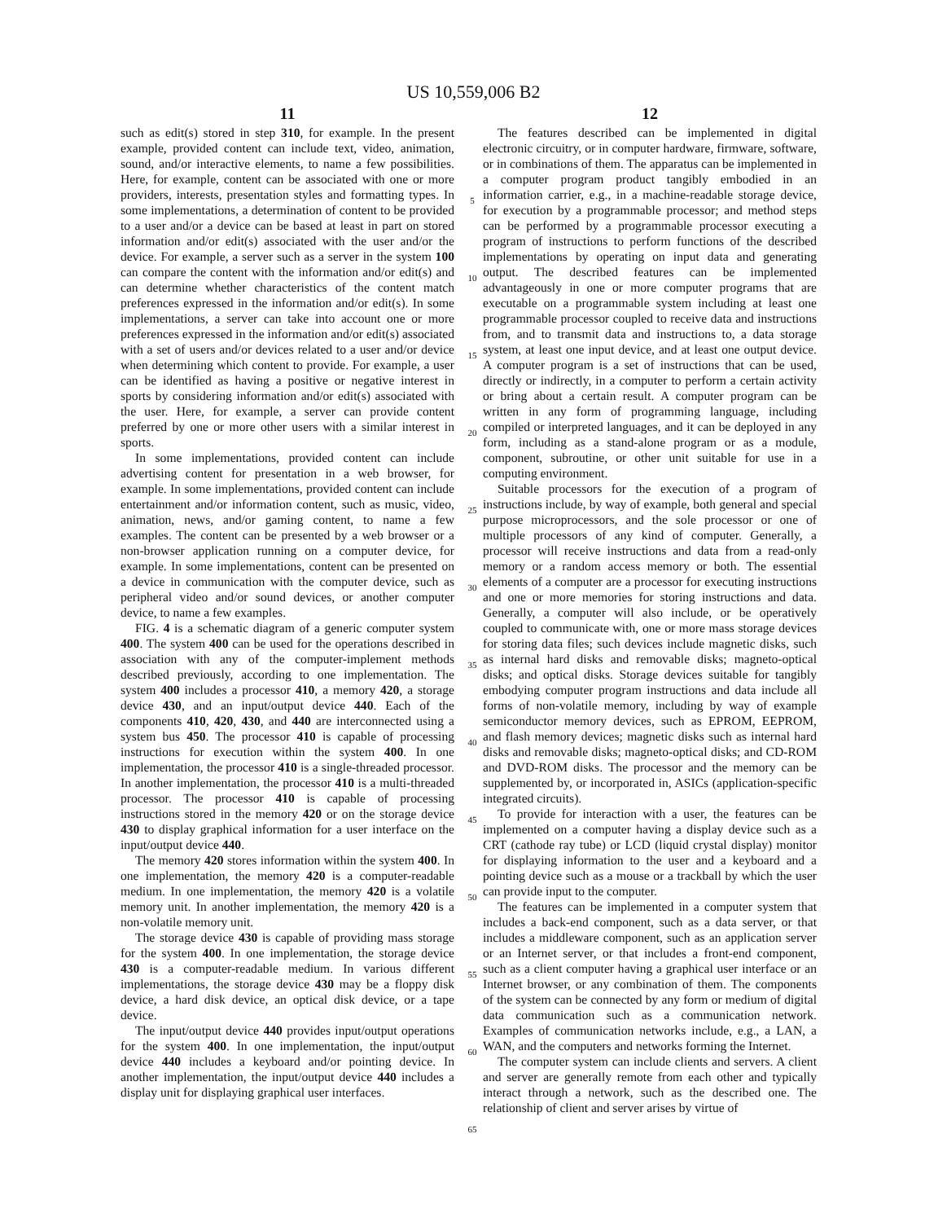US 10,559,006 B2
11
such as edit(s) stored in step 310, for example. In the present example, provided content can include text, video, animation, sound, and/or interactive elements, to name a few possibilities. Here, for example, content can be associated with one or more providers, interests, presentation styles and formatting types. In some implementations, a determination of content to be provided to a user and/or a device can be based at least in part on stored information and/or edit(s) associated with the user and/or the device. For example, a server such as a server in the system 100 can compare the content with the information and/or edit(s) and can determine whether characteristics of the content match preferences expressed in the information and/or edit(s). In some implementations, a server can take into account one or more preferences expressed in the information and/or edit(s) associated with a set of users and/or devices related to a user and/or device when determining which content to provide. For example, a user can be identified as having a positive or negative interest in sports by considering information and/or edit(s) associated with the user. Here, for example, a server can provide content preferred by one or more other users with a similar interest in sports.
In some implementations, provided content can include advertising content for presentation in a web browser, for example. In some implementations, provided content can include entertainment and/or information content, such as music, video, animation, news, and/or gaming content, to name a few examples. The content can be presented by a web browser or a non-browser application running on a computer device, for example. In some implementations, content can be presented on a device in communication with the computer device, such as peripheral video and/or sound devices, or another computer device, to name a few examples.
FIG. 4 is a schematic diagram of a generic computer system 400. The system 400 can be used for the operations described in association with any of the computer-implement methods described previously, according to one implementation. The system 400 includes a processor 410, a memory 420, a storage device 430, and an input/output device 440. Each of the components 410, 420, 430, and 440 are interconnected using a system bus 450. The processor 410 is capable of processing instructions for execution within the system 400. In one implementation, the processor 410 is a single-threaded processor. In another implementation, the processor 410 is a multi-threaded processor. The processor 410 is capable of processing instructions stored in the memory 420 or on the storage device 430 to display graphical information for a user interface on the input/output device 440.
The memory 420 stores information within the system 400. In one implementation, the memory 420 is a computer-readable medium. In one implementation, the memory 420 is a volatile memory unit. In another implementation, the memory 420 is a non-volatile memory unit.
The storage device 430 is capable of providing mass storage for the system 400. In one implementation, the storage device 430 is a computer-readable medium. In various different implementations, the storage device 430 may be a floppy disk device, a hard disk device, an optical disk device, or a tape device.
The input/output device 440 provides input/output operations for the system 400. In one implementation, the input/output device 440 includes a keyboard and/or pointing device. In another implementation, the input/output device 440 includes a display unit for displaying graphical user interfaces.
12
The features described can be implemented in digital electronic circuitry, or in computer hardware, firmware, software, or in combinations of them. The apparatus can be implemented in a computer program product tangibly embodied in an information carrier, e.g., in a machine-readable storage device, for execution by a programmable processor; and method steps can be performed by a programmable processor executing a program of instructions to perform functions of the described implementations by operating on input data and generating output. The described features can be implemented advantageously in one or more computer programs that are executable on a programmable system including at least one programmable processor coupled to receive data and instructions from, and to transmit data and instructions to, a data storage system, at least one input device, and at least one output device. A computer program is a set of instructions that can be used, directly or indirectly, in a computer to perform a certain activity or bring about a certain result. A computer program can be written in any form of programming language, including compiled or interpreted languages, and it can be deployed in any form, including as a stand-alone program or as a module, component, subroutine, or other unit suitable for use in a computing environment.
Suitable processors for the execution of a program of instructions include, by way of example, both general and special purpose microprocessors, and the sole processor or one of multiple processors of any kind of computer. Generally, a processor will receive instructions and data from a read-only memory or a random access memory or both. The essential elements of a computer are a processor for executing instructions and one or more memories for storing instructions and data. Generally, a computer will also include, or be operatively coupled to communicate with, one or more mass storage devices for storing data files; such devices include magnetic disks, such as internal hard disks and removable disks; magneto-optical disks; and optical disks. Storage devices suitable for tangibly embodying computer program instructions and data include all forms of non-volatile memory, including by way of example semiconductor memory devices, such as EPROM, EEPROM, and flash memory devices; magnetic disks such as internal hard disks and removable disks; magneto-optical disks; and CD-ROM and DVD-ROM disks. The processor and the memory can be supplemented by, or incorporated in, ASICs (application-specific integrated circuits).
To provide for interaction with a user, the features can be implemented on a computer having a display device such as a CRT (cathode ray tube) or LCD (liquid crystal display) monitor for displaying information to the user and a keyboard and a pointing device such as a mouse or a trackball by which the user can provide input to the computer.
The features can be implemented in a computer system that includes a back-end component, such as a data server, or that includes a middleware component, such as an application server or an Internet server, or that includes a front-end component, such as a client computer having a graphical user interface or an Internet browser, or any combination of them. The components of the system can be connected by any form or medium of digital data communication such as a communication network. Examples of communication networks include, e.g., a LAN, a WAN, and the computers and networks forming the Internet.
The computer system can include clients and servers. A client and server are generally remote from each other and typically interact through a network, such as the described one. The relationship of client and server arises by virtue of
5
10
15
20
25
30
35
40
45
50
55
60
65